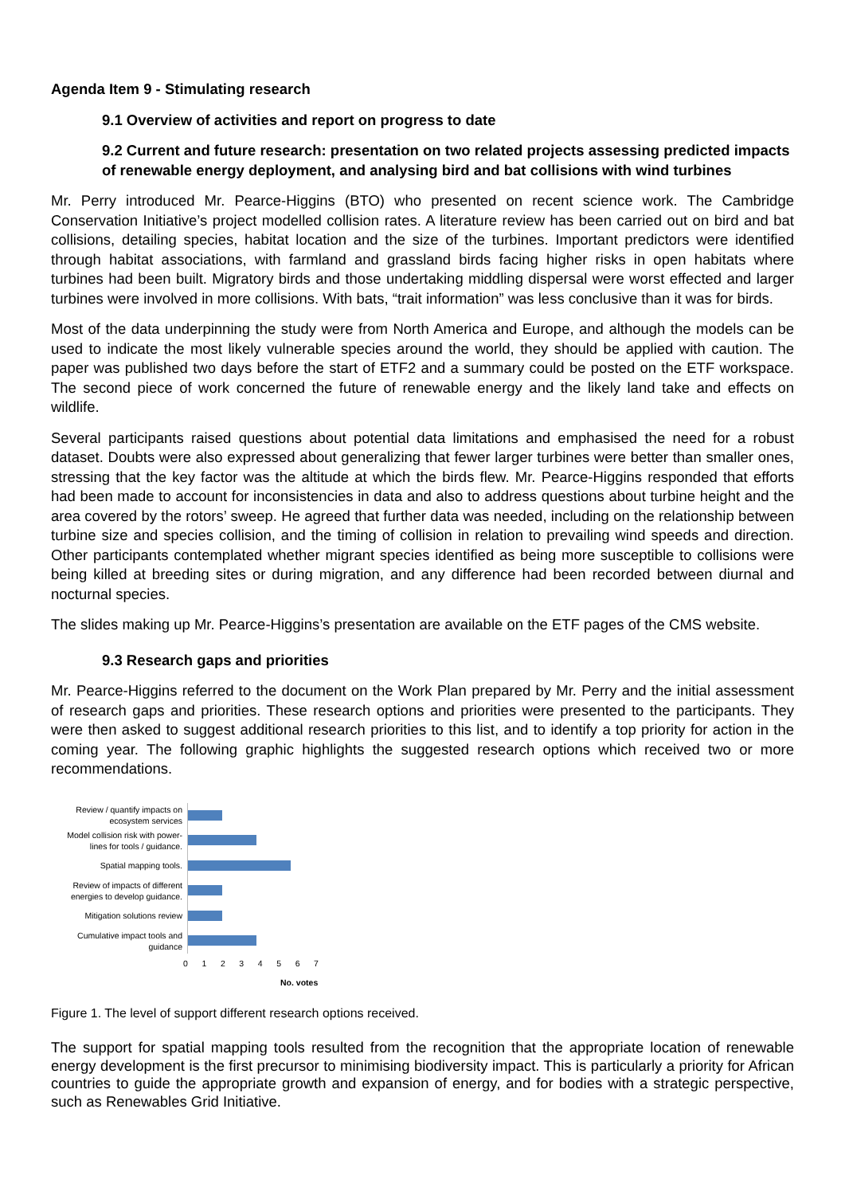Agenda Item 9 - Stimulating research
9.1 Overview of activities and report on progress to date
9.2 Current and future research: presentation on two related projects assessing predicted impacts of renewable energy deployment, and analysing bird and bat collisions with wind turbines
Mr. Perry introduced Mr. Pearce-Higgins (BTO) who presented on recent science work. The Cambridge Conservation Initiative’s project modelled collision rates. A literature review has been carried out on bird and bat collisions, detailing species, habitat location and the size of the turbines. Important predictors were identified through habitat associations, with farmland and grassland birds facing higher risks in open habitats where turbines had been built. Migratory birds and those undertaking middling dispersal were worst effected and larger turbines were involved in more collisions. With bats, “trait information” was less conclusive than it was for birds.
Most of the data underpinning the study were from North America and Europe, and although the models can be used to indicate the most likely vulnerable species around the world, they should be applied with caution. The paper was published two days before the start of ETF2 and a summary could be posted on the ETF workspace. The second piece of work concerned the future of renewable energy and the likely land take and effects on wildlife.
Several participants raised questions about potential data limitations and emphasised the need for a robust dataset. Doubts were also expressed about generalizing that fewer larger turbines were better than smaller ones, stressing that the key factor was the altitude at which the birds flew. Mr. Pearce-Higgins responded that efforts had been made to account for inconsistencies in data and also to address questions about turbine height and the area covered by the rotors’ sweep. He agreed that further data was needed, including on the relationship between turbine size and species collision, and the timing of collision in relation to prevailing wind speeds and direction. Other participants contemplated whether migrant species identified as being more susceptible to collisions were being killed at breeding sites or during migration, and any difference had been recorded between diurnal and nocturnal species.
The slides making up Mr. Pearce-Higgins’s presentation are available on the ETF pages of the CMS website.
9.3 Research gaps and priorities
Mr. Pearce-Higgins referred to the document on the Work Plan prepared by Mr. Perry and the initial assessment of research gaps and priorities. These research options and priorities were presented to the participants. They were then asked to suggest additional research priorities to this list, and to identify a top priority for action in the coming year. The following graphic highlights the suggested research options which received two or more recommendations.
Review / quantify impacts on ecosystem services
Model collision risk with power-lines for tools / guidance.
Spatial mapping tools.
Review of impacts of different energies to develop guidance.
Mitigation solutions review
Cumulative impact tools and guidance
0 1 2 3 4 5 6 7
No. votes
Figure 1. The level of support different research options received.
The support for spatial mapping tools resulted from the recognition that the appropriate location of renewable energy development is the first precursor to minimising biodiversity impact. This is particularly a priority for African countries to guide the appropriate growth and expansion of energy, and for bodies with a strategic perspective, such as Renewables Grid Initiative.